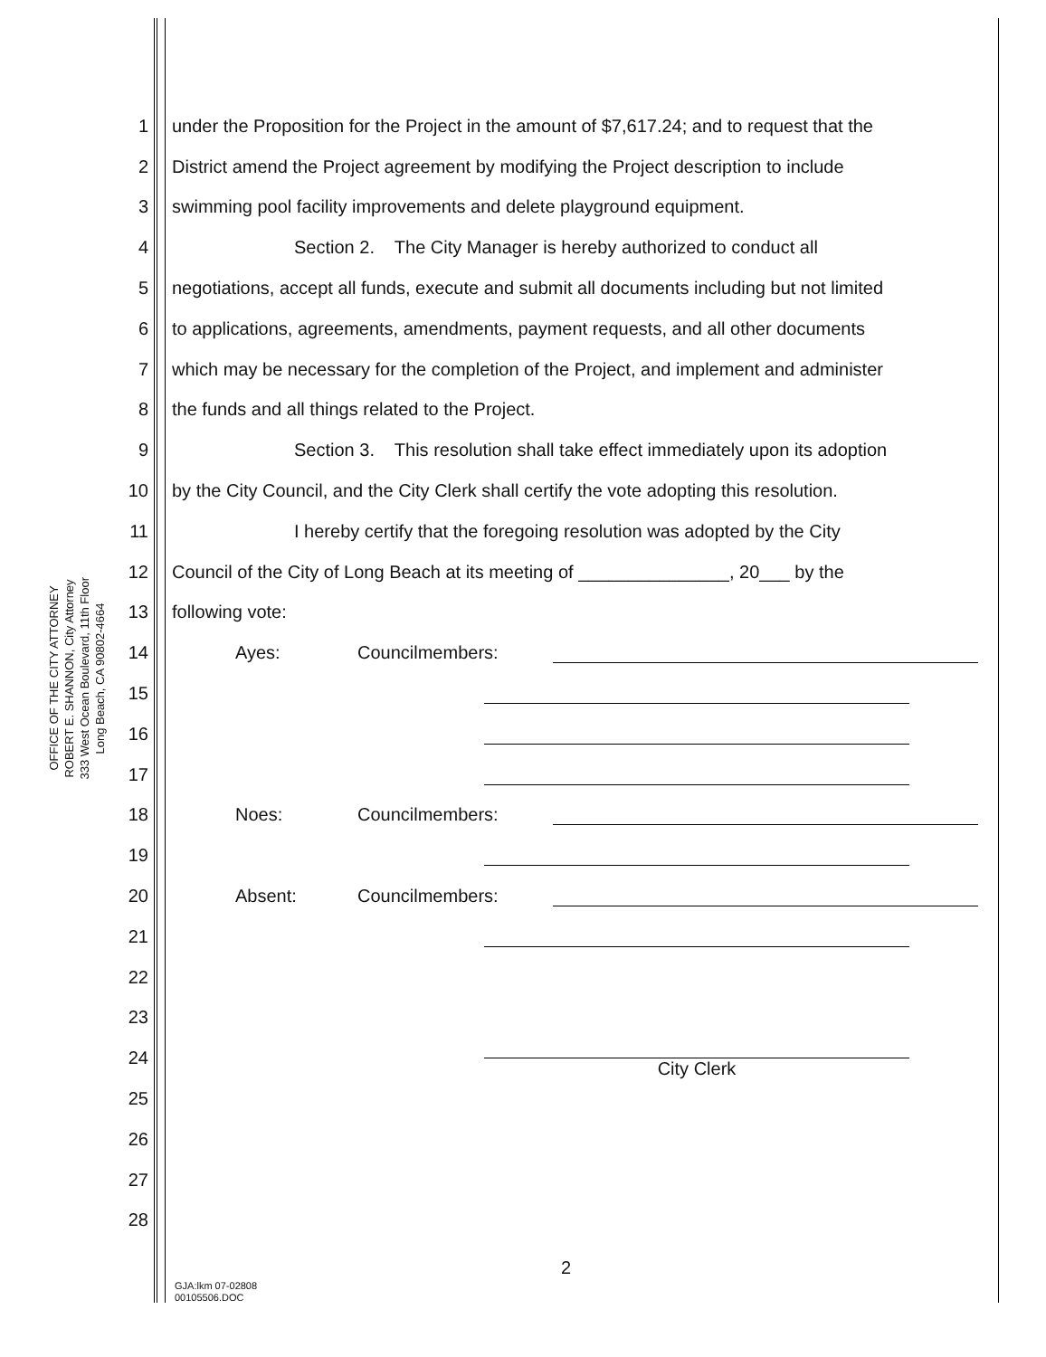OFFICE OF THE CITY ATTORNEY
ROBERT E. SHANNON, City Attorney
333 West Ocean Boulevard, 11th Floor
Long Beach, CA 90802-4664
1 under the Proposition for the Project in the amount of $7,617.24; and to request that the
2 District amend the Project agreement by modifying the Project description to include
3 swimming pool facility improvements and delete playground equipment.
4 Section 2. The City Manager is hereby authorized to conduct all
5 negotiations, accept all funds, execute and submit all documents including but not limited
6 to applications, agreements, amendments, payment requests, and all other documents
7 which may be necessary for the completion of the Project, and implement and administer
8 the funds and all things related to the Project.
9 Section 3. This resolution shall take effect immediately upon its adoption
10 by the City Council, and the City Clerk shall certify the vote adopting this resolution.
11 I hereby certify that the foregoing resolution was adopted by the City
12 Council of the City of Long Beach at its meeting of _______________, 20___ by the
13 following vote:
14 Ayes: Councilmembers:
15
16
17
18 Noes: Councilmembers:
19
20 Absent: Councilmembers:
21
22
23
24
City Clerk
25
26
27
28
2
GJA:lkm 07-02808
00105506.DOC